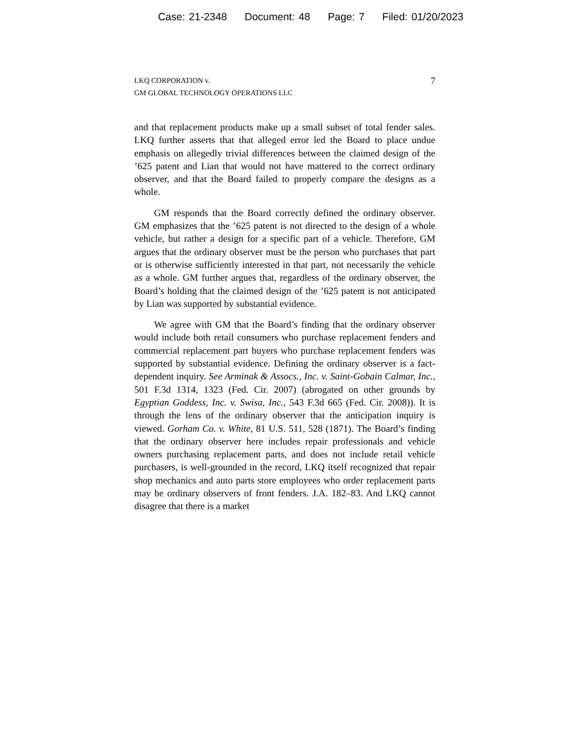Case: 21-2348 Document: 48 Page: 7 Filed: 01/20/2023
LKQ CORPORATION v.
GM GLOBAL TECHNOLOGY OPERATIONS LLC
7
and that replacement products make up a small subset of total fender sales. LKQ further asserts that that alleged error led the Board to place undue emphasis on allegedly trivial differences between the claimed design of the ’625 patent and Lian that would not have mattered to the correct ordinary observer, and that the Board failed to properly compare the designs as a whole.
GM responds that the Board correctly defined the ordinary observer. GM emphasizes that the ’625 patent is not directed to the design of a whole vehicle, but rather a design for a specific part of a vehicle. Therefore, GM argues that the ordinary observer must be the person who purchases that part or is otherwise sufficiently interested in that part, not necessarily the vehicle as a whole. GM further argues that, regardless of the ordinary observer, the Board’s holding that the claimed design of the ’625 patent is not anticipated by Lian was supported by substantial evidence.
We agree with GM that the Board’s finding that the ordinary observer would include both retail consumers who purchase replacement fenders and commercial replacement part buyers who purchase replacement fenders was supported by substantial evidence. Defining the ordinary observer is a fact-dependent inquiry. See Arminak & Assocs., Inc. v. Saint-Gobain Calmar, Inc., 501 F.3d 1314, 1323 (Fed. Cir. 2007) (abrogated on other grounds by Egyptian Goddess, Inc. v. Swisa, Inc., 543 F.3d 665 (Fed. Cir. 2008)). It is through the lens of the ordinary observer that the anticipation inquiry is viewed. Gorham Co. v. White, 81 U.S. 511, 528 (1871). The Board’s finding that the ordinary observer here includes repair professionals and vehicle owners purchasing replacement parts, and does not include retail vehicle purchasers, is well-grounded in the record, LKQ itself recognized that repair shop mechanics and auto parts store employees who order replacement parts may be ordinary observers of front fenders. J.A. 182–83. And LKQ cannot disagree that there is a market